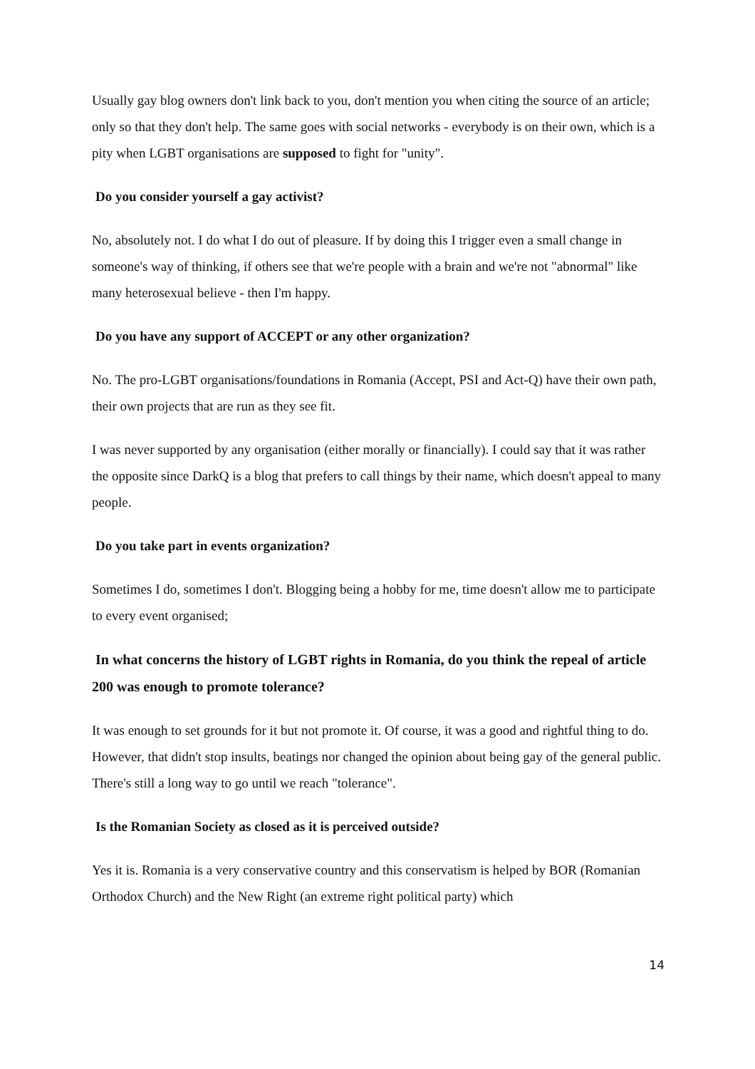Usually gay blog owners don't link back to you, don't mention you when citing the source of an article; only so that they don't help. The same goes with social networks - everybody is on their own, which is a pity when LGBT organisations are supposed to fight for "unity".
Do you consider yourself a gay activist?
No, absolutely not. I do what I do out of pleasure. If by doing this I trigger even a small change in someone's way of thinking, if others see that we're people with a brain and we're not "abnormal" like many heterosexual believe - then I'm happy.
Do you have any support of ACCEPT or any other organization?
No. The pro-LGBT organisations/foundations in Romania (Accept, PSI and Act-Q) have their own path, their own projects that are run as they see fit.
I was never supported by any organisation (either morally or financially). I could say that it was rather the opposite since DarkQ is a blog that prefers to call things by their name, which doesn't appeal to many people.
Do you take part in events organization?
Sometimes I do, sometimes I don't. Blogging being a hobby for me, time doesn't allow me to participate to every event organised;
In what concerns the history of LGBT rights in Romania, do you think the repeal of article 200 was enough to promote tolerance?
It was enough to set grounds for it but not promote it. Of course, it was a good and rightful thing to do. However, that didn't stop insults, beatings nor changed the opinion about being gay of the general public. There's still a long way to go until we reach "tolerance".
Is the Romanian Society as closed as it is perceived outside?
Yes it is. Romania is a very conservative country and this conservatism is helped by BOR (Romanian Orthodox Church) and the New Right (an extreme right political party) which
14